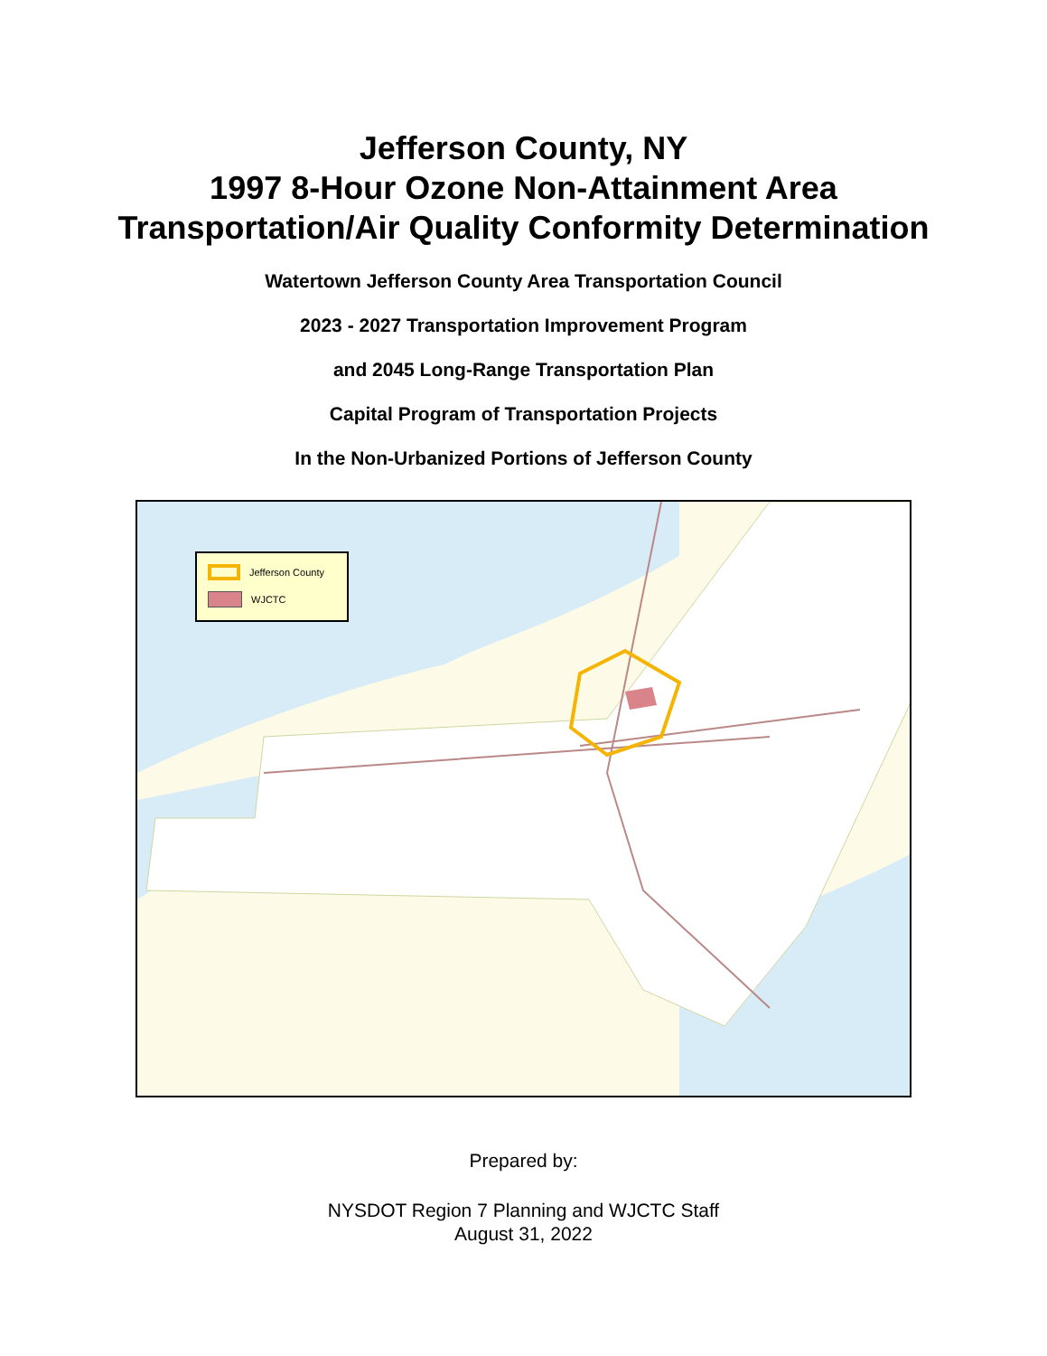Jefferson County, NY
1997 8-Hour Ozone Non-Attainment Area
Transportation/Air Quality Conformity Determination
Watertown Jefferson County Area Transportation Council
2023 - 2027 Transportation Improvement Program
and 2045 Long-Range Transportation Plan
Capital Program of Transportation Projects
In the Non-Urbanized Portions of Jefferson County
Jefferson County
WJCTC
Prepared by:
NYSDOT Region 7 Planning and WJCTC Staff
August 31, 2022